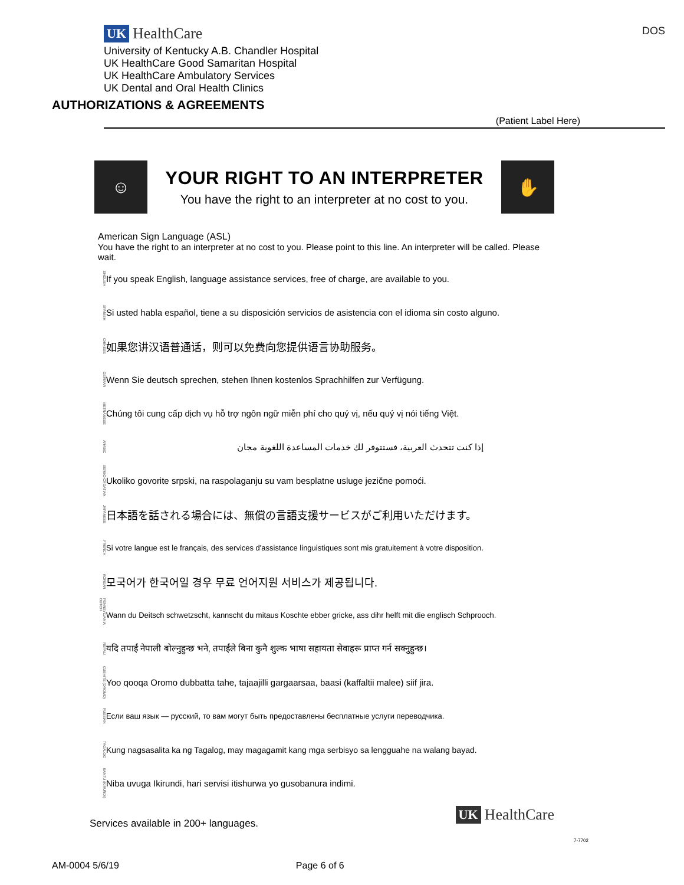DOS
UK HealthCare
University of Kentucky A.B. Chandler Hospital
UK HealthCare Good Samaritan Hospital
UK HealthCare Ambulatory Services
UK Dental and Oral Health Clinics
AUTHORIZATIONS & AGREEMENTS
(Patient Label Here)
☺
YOUR RIGHT TO AN INTERPRETER
You have the right to an interpreter at no cost to you.
✋
American Sign Language (ASL)
You have the right to an interpreter at no cost to you. Please point to this line. An interpreter will be called. Please wait.
ENGLISH If you speak English, language assistance services, free of charge, are available to you.
SPANISH Si usted habla español, tiene a su disposición servicios de asistencia con el idioma sin costo alguno.
CHINESE 如果您讲汉语普通话，则可以免费向您提供语言协助服务。
GERMAN Wenn Sie deutsch sprechen, stehen Ihnen kostenlos Sprachhilfen zur Verfügung.
VIETNAMESE Chúng tôi cung cấp dịch vụ hỗ trợ ngôn ngữ miễn phí cho quý vị, nếu quý vị nói tiếng Việt.
ARABIC إذا كنت تتحدث العربية، فستتوفر لك خدمات المساعدة اللغوية مجان
SERBO-CROATIAN Ukoliko govorite srpski, na raspolaganju su vam besplatne usluge jezične pomoći.
JAPANESE 日本語を話される場合には、無償の言語支援サービスがご利用いただけます。
FRENCH Si votre langue est le français, des services d'assistance linguistiques sont mis gratuitement à votre disposition.
KOREAN 모국어가 한국어일 경우 무료 언어지원 서비스가 제공됩니다.
PENNSYLVANIA DUTCH Wann du Deitsch schwetzscht, kannscht du mitaus Koschte ebber gricke, ass dihr helft mit die englisch Schprooch.
NEPALI यदि तपाईं नेपाली बोल्नुहुन्छ भने, तपाईंले बिना कुनै शुल्क भाषा सहायता सेवाहरू प्राप्त गर्न सक्नुहुन्छ।
CUSHITE (OROMO) Yoo qooqa Oromo dubbatta tahe, tajaajilli gargaarsaa, baasi (kaffaltii malee) siif jira.
RUSSIAN Если ваш язык — русский, то вам могут быть предоставлены бесплатные услуги переводчика.
TAGALOG Kung nagsasalita ka ng Tagalog, may magagamit kang mga serbisyo sa lengguahe na walang bayad.
BANTU (KIRUNDI) Niba uvuga Ikirundi, hari servisi itishurwa yo gusobanura indimi.
Services available in 200+ languages. UK HealthCare
7-7702
AM-0004 5/6/19 Page 6 of 6